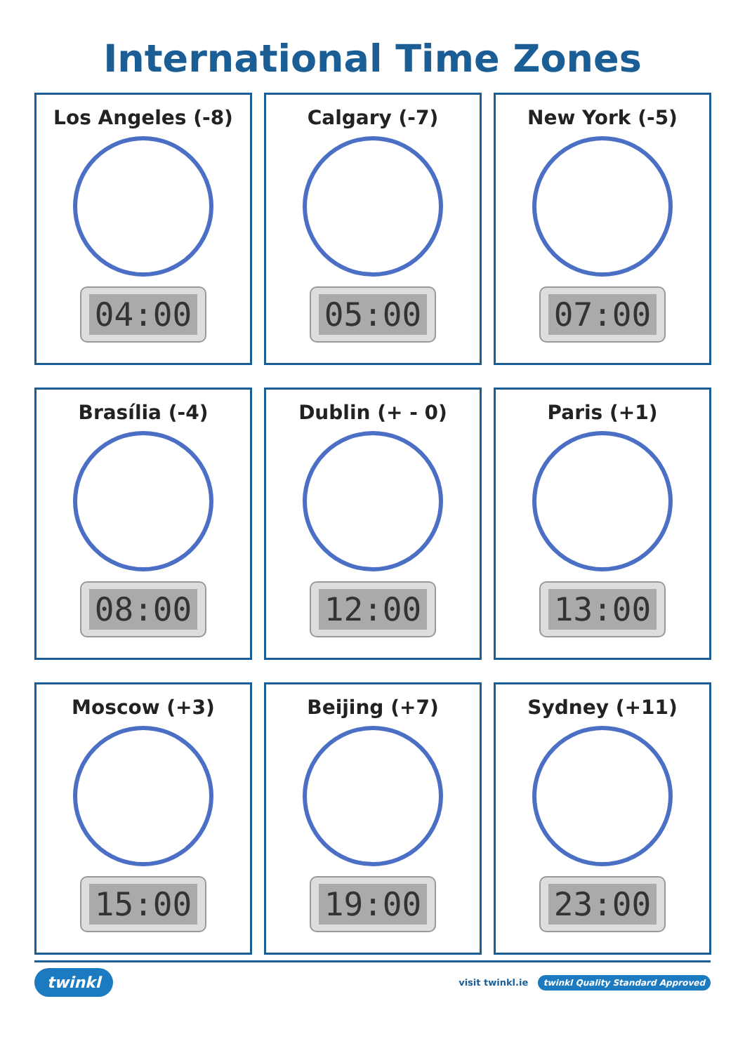International Time Zones
Los Angeles (-8)
04:00
Calgary (-7)
05:00
New York (-5)
07:00
Brasília (-4)
08:00
Dublin (+ - 0)
12:00
Paris (+1)
13:00
Moscow (+3)
15:00
Beijing (+7)
19:00
Sydney (+11)
23:00
twinkl visit twinkl.ie twinkl Quality Standard Approved